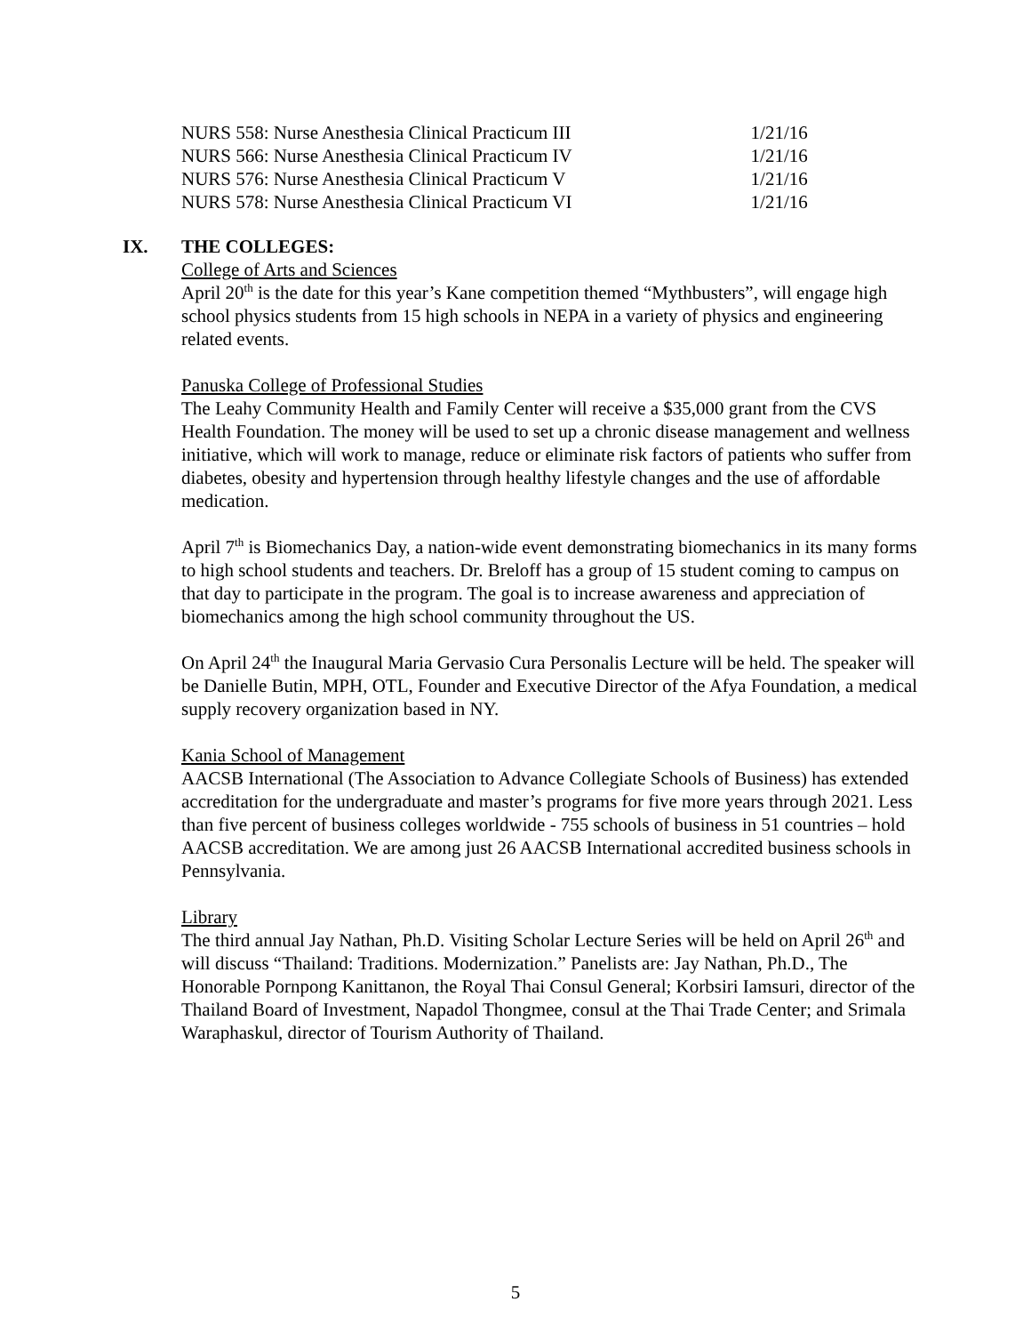| NURS 558: Nurse Anesthesia Clinical Practicum III | 1/21/16 |
| NURS 566: Nurse Anesthesia Clinical Practicum IV | 1/21/16 |
| NURS 576: Nurse Anesthesia Clinical Practicum V | 1/21/16 |
| NURS 578: Nurse Anesthesia Clinical Practicum VI | 1/21/16 |
IX. THE COLLEGES:
College of Arts and Sciences
April 20<sup>th</sup> is the date for this year’s Kane competition themed “Mythbusters”, will engage high school physics students from 15 high schools in NEPA in a variety of physics and engineering related events.
Panuska College of Professional Studies
The Leahy Community Health and Family Center will receive a $35,000 grant from the CVS Health Foundation. The money will be used to set up a chronic disease management and wellness initiative, which will work to manage, reduce or eliminate risk factors of patients who suffer from diabetes, obesity and hypertension through healthy lifestyle changes and the use of affordable medication.
April 7<sup>th</sup> is Biomechanics Day, a nation-wide event demonstrating biomechanics in its many forms to high school students and teachers. Dr. Breloff has a group of 15 student coming to campus on that day to participate in the program. The goal is to increase awareness and appreciation of biomechanics among the high school community throughout the US.
On April 24<sup>th</sup> the Inaugural Maria Gervasio Cura Personalis Lecture will be held. The speaker will be Danielle Butin, MPH, OTL, Founder and Executive Director of the Afya Foundation, a medical supply recovery organization based in NY.
Kania School of Management
AACSB International (The Association to Advance Collegiate Schools of Business) has extended accreditation for the undergraduate and master’s programs for five more years through 2021. Less than five percent of business colleges worldwide - 755 schools of business in 51 countries – hold AACSB accreditation. We are among just 26 AACSB International accredited business schools in Pennsylvania.
Library
The third annual Jay Nathan, Ph.D. Visiting Scholar Lecture Series will be held on April 26<sup>th</sup> and will discuss “Thailand: Traditions. Modernization.” Panelists are: Jay Nathan, Ph.D., The Honorable Pornpong Kanittanon, the Royal Thai Consul General; Korbsiri Iamsuri, director of the Thailand Board of Investment, Napadol Thongmee, consul at the Thai Trade Center; and Srimala Waraphaskul, director of Tourism Authority of Thailand.
5